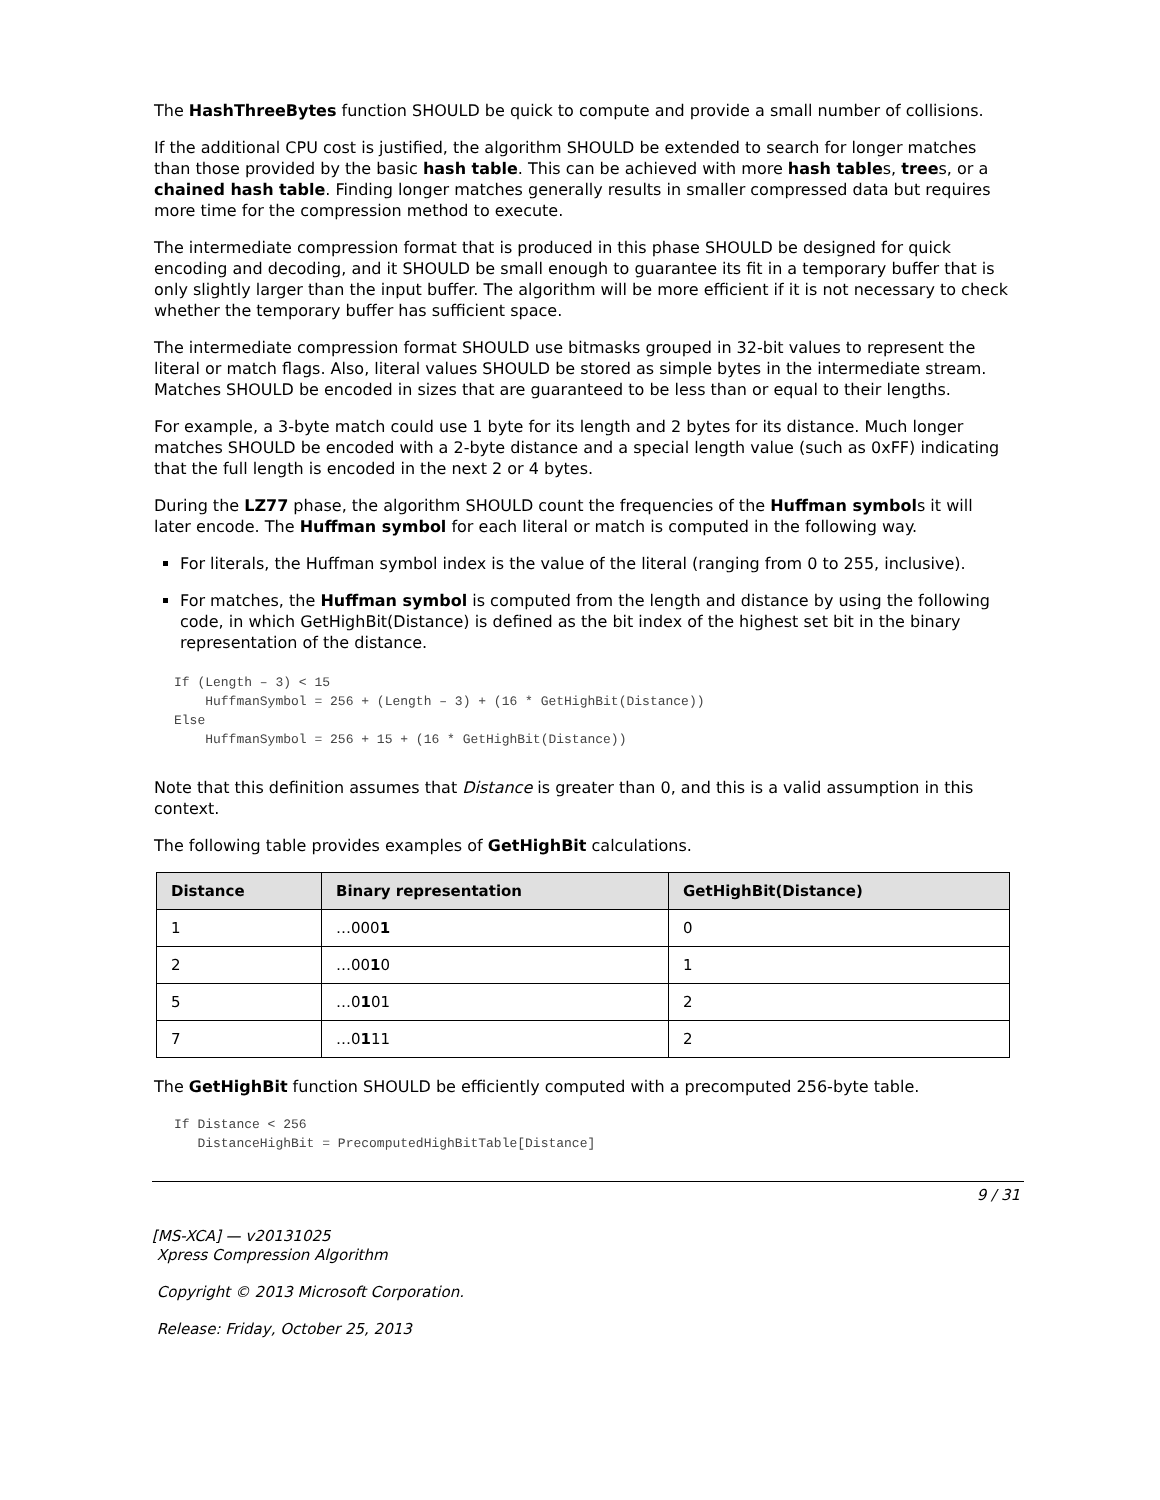The HashThreeBytes function SHOULD be quick to compute and provide a small number of collisions.
If the additional CPU cost is justified, the algorithm SHOULD be extended to search for longer matches than those provided by the basic hash table. This can be achieved with more hash tables, trees, or a chained hash table. Finding longer matches generally results in smaller compressed data but requires more time for the compression method to execute.
The intermediate compression format that is produced in this phase SHOULD be designed for quick encoding and decoding, and it SHOULD be small enough to guarantee its fit in a temporary buffer that is only slightly larger than the input buffer. The algorithm will be more efficient if it is not necessary to check whether the temporary buffer has sufficient space.
The intermediate compression format SHOULD use bitmasks grouped in 32-bit values to represent the literal or match flags. Also, literal values SHOULD be stored as simple bytes in the intermediate stream. Matches SHOULD be encoded in sizes that are guaranteed to be less than or equal to their lengths.
For example, a 3-byte match could use 1 byte for its length and 2 bytes for its distance. Much longer matches SHOULD be encoded with a 2-byte distance and a special length value (such as 0xFF) indicating that the full length is encoded in the next 2 or 4 bytes.
During the LZ77 phase, the algorithm SHOULD count the frequencies of the Huffman symbols it will later encode. The Huffman symbol for each literal or match is computed in the following way.
For literals, the Huffman symbol index is the value of the literal (ranging from 0 to 255, inclusive).
For matches, the Huffman symbol is computed from the length and distance by using the following code, in which GetHighBit(Distance) is defined as the bit index of the highest set bit in the binary representation of the distance.
If (Length – 3) < 15
    HuffmanSymbol = 256 + (Length – 3) + (16 * GetHighBit(Distance))
Else
    HuffmanSymbol = 256 + 15 + (16 * GetHighBit(Distance))
Note that this definition assumes that Distance is greater than 0, and this is a valid assumption in this context.
The following table provides examples of GetHighBit calculations.
| Distance | Binary representation | GetHighBit(Distance) |
| --- | --- | --- |
| 1 | …000 1 | 0 |
| 2 | …00 1 0 | 1 |
| 5 | …0 1 01 | 2 |
| 7 | …0 1 11 | 2 |
The GetHighBit function SHOULD be efficiently computed with a precomputed 256-byte table.
If Distance < 256
   DistanceHighBit = PrecomputedHighBitTable[Distance]
9 / 31
[MS-XCA] — v20131025
Xpress Compression Algorithm
Copyright © 2013 Microsoft Corporation.
Release: Friday, October 25, 2013